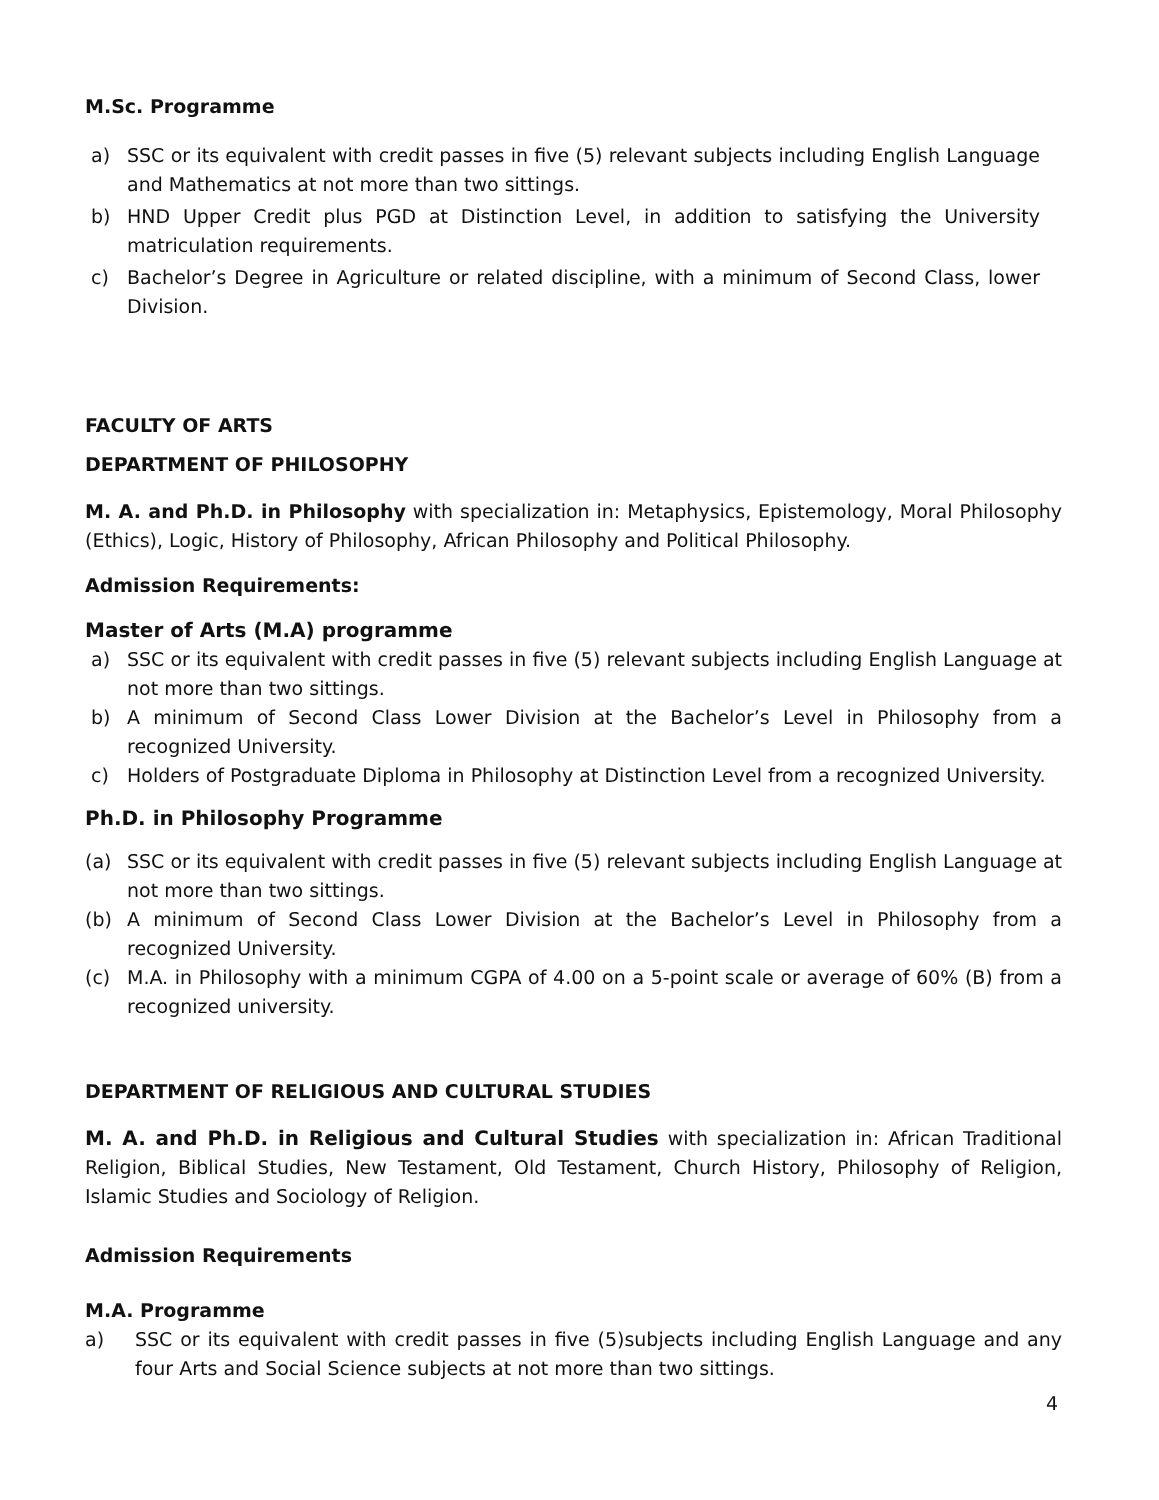M.Sc. Programme
a) SSC or its equivalent with credit passes in five (5) relevant subjects including English Language and Mathematics at not more than two sittings.
b) HND Upper Credit plus PGD at Distinction Level, in addition to satisfying the University matriculation requirements.
c) Bachelor’s Degree in Agriculture or related discipline, with a minimum of Second Class, lower Division.
FACULTY OF ARTS
DEPARTMENT OF PHILOSOPHY
M. A. and Ph.D. in Philosophy with specialization in: Metaphysics, Epistemology, Moral Philosophy (Ethics), Logic, History of Philosophy, African Philosophy and Political Philosophy.
Admission Requirements:
Master of Arts (M.A) programme
a) SSC or its equivalent with credit passes in five (5) relevant subjects including English Language at not more than two sittings.
b) A minimum of Second Class Lower Division at the Bachelor’s Level in Philosophy from a recognized University.
c) Holders of Postgraduate Diploma in Philosophy at Distinction Level from a recognized University.
Ph.D. in Philosophy Programme
(a) SSC or its equivalent with credit passes in five (5) relevant subjects including English Language at not more than two sittings.
(b) A minimum of Second Class Lower Division at the Bachelor’s Level in Philosophy from a recognized University.
(c) M.A. in Philosophy with a minimum CGPA of 4.00 on a 5-point scale or average of 60% (B) from a recognized university.
DEPARTMENT OF RELIGIOUS AND CULTURAL STUDIES
M. A. and Ph.D. in Religious and Cultural Studies with specialization in: African Traditional Religion, Biblical Studies, New Testament, Old Testament, Church History, Philosophy of Religion, Islamic Studies and Sociology of Religion.
Admission Requirements
M.A. Programme
a) SSC or its equivalent with credit passes in five (5)subjects including English Language and any four Arts and Social Science subjects at not more than two sittings.
4